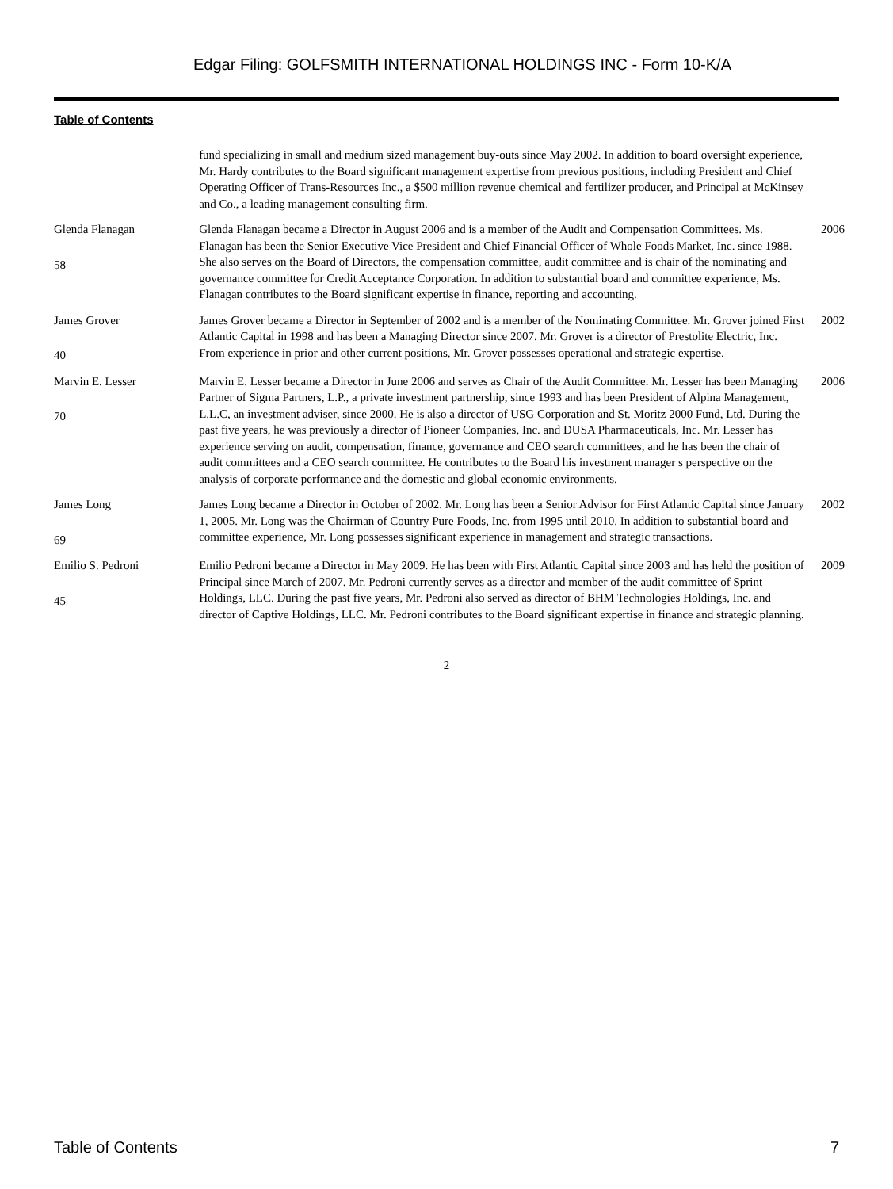Edgar Filing: GOLFSMITH INTERNATIONAL HOLDINGS INC - Form 10-K/A
Table of Contents
| | fund specializing in small and medium sized management buy-outs since May 2002. In addition to board oversight experience, Mr. Hardy contributes to the Board significant management expertise from previous positions, including President and Chief Operating Officer of Trans-Resources Inc., a $500 million revenue chemical and fertilizer producer, and Principal at McKinsey and Co., a leading management consulting firm. | |
| Glenda Flanagan 58 | Glenda Flanagan became a Director in August 2006 and is a member of the Audit and Compensation Committees. Ms. Flanagan has been the Senior Executive Vice President and Chief Financial Officer of Whole Foods Market, Inc. since 1988. She also serves on the Board of Directors, the compensation committee, audit committee and is chair of the nominating and governance committee for Credit Acceptance Corporation. In addition to substantial board and committee experience, Ms. Flanagan contributes to the Board significant expertise in finance, reporting and accounting. | 2006 |
| James Grover 40 | James Grover became a Director in September of 2002 and is a member of the Nominating Committee. Mr. Grover joined First Atlantic Capital in 1998 and has been a Managing Director since 2007. Mr. Grover is a director of Prestolite Electric, Inc. From experience in prior and other current positions, Mr. Grover possesses operational and strategic expertise. | 2002 |
| Marvin E. Lesser 70 | Marvin E. Lesser became a Director in June 2006 and serves as Chair of the Audit Committee. Mr. Lesser has been Managing Partner of Sigma Partners, L.P., a private investment partnership, since 1993 and has been President of Alpina Management, L.L.C, an investment adviser, since 2000. He is also a director of USG Corporation and St. Moritz 2000 Fund, Ltd. During the past five years, he was previously a director of Pioneer Companies, Inc. and DUSA Pharmaceuticals, Inc. Mr. Lesser has experience serving on audit, compensation, finance, governance and CEO search committees, and he has been the chair of audit committees and a CEO search committee. He contributes to the Board his investment manager s perspective on the analysis of corporate performance and the domestic and global economic environments. | 2006 |
| James Long 69 | James Long became a Director in October of 2002. Mr. Long has been a Senior Advisor for First Atlantic Capital since January 1, 2005. Mr. Long was the Chairman of Country Pure Foods, Inc. from 1995 until 2010. In addition to substantial board and committee experience, Mr. Long possesses significant experience in management and strategic transactions. | 2002 |
| Emilio S. Pedroni 45 | Emilio Pedroni became a Director in May 2009. He has been with First Atlantic Capital since 2003 and has held the position of Principal since March of 2007. Mr. Pedroni currently serves as a director and member of the audit committee of Sprint Holdings, LLC. During the past five years, Mr. Pedroni also served as director of BHM Technologies Holdings, Inc. and director of Captive Holdings, LLC. Mr. Pedroni contributes to the Board significant expertise in finance and strategic planning. | 2009 |
2
Table of Contents 7